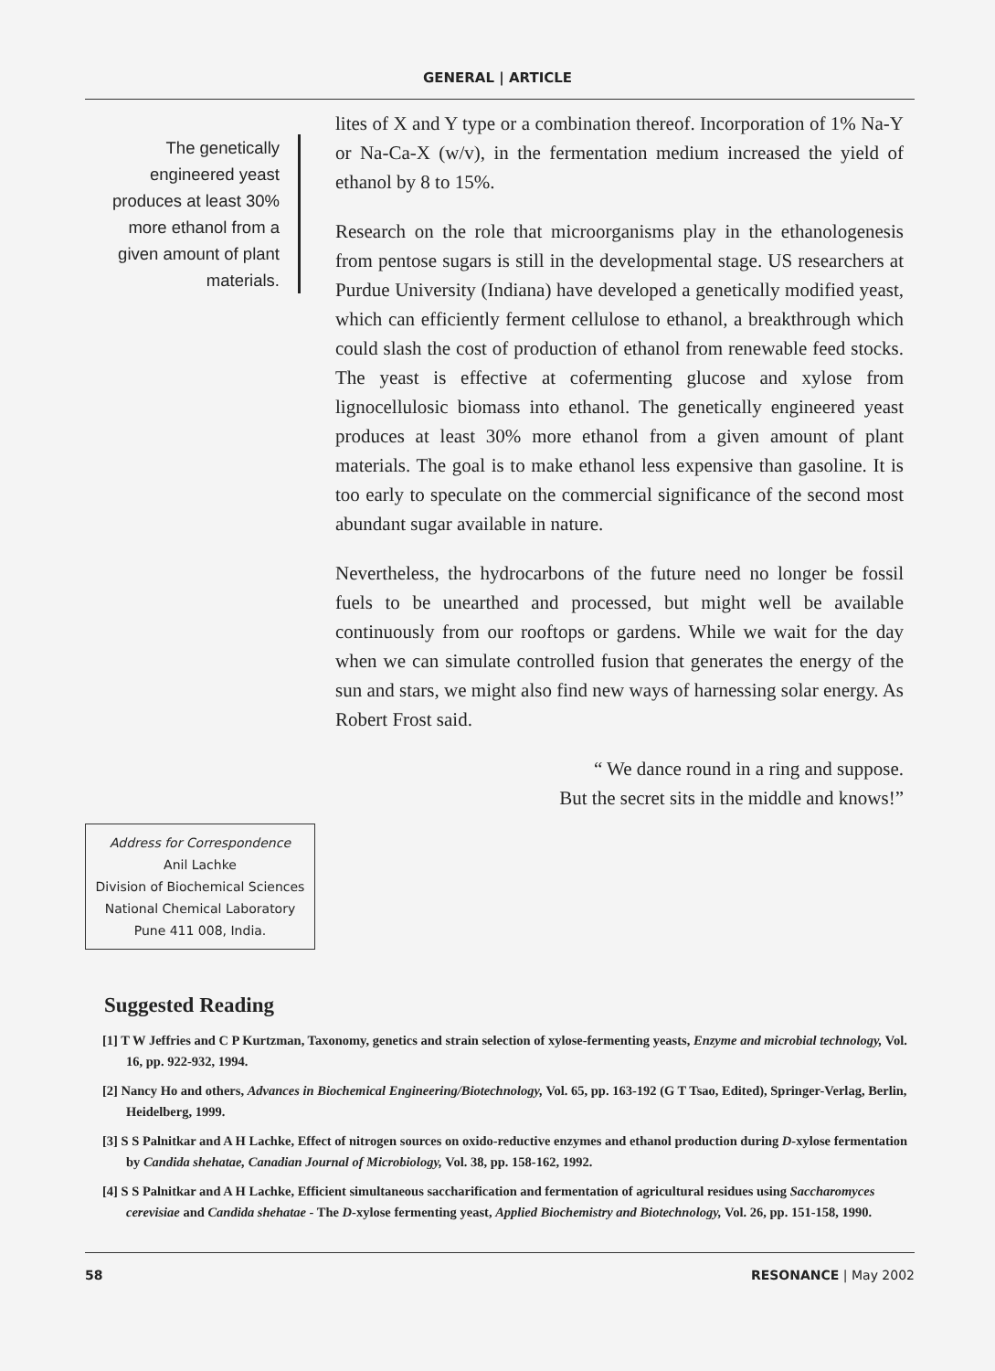GENERAL | ARTICLE
The genetically engineered yeast produces at least 30% more ethanol from a given amount of plant materials.
Address for Correspondence
Anil Lachke
Division of Biochemical Sciences
National Chemical Laboratory
Pune 411 008, India.
lites of X and Y type or a combination thereof. Incorporation of 1% Na-Y or Na-Ca-X (w/v), in the fermentation medium increased the yield of ethanol by 8 to 15%.
Research on the role that microorganisms play in the ethanologenesis from pentose sugars is still in the developmental stage. US researchers at Purdue University (Indiana) have developed a genetically modified yeast, which can efficiently ferment cellulose to ethanol, a breakthrough which could slash the cost of production of ethanol from renewable feed stocks. The yeast is effective at cofermenting glucose and xylose from lignocellulosic biomass into ethanol. The genetically engineered yeast produces at least 30% more ethanol from a given amount of plant materials. The goal is to make ethanol less expensive than gasoline. It is too early to speculate on the commercial significance of the second most abundant sugar available in nature.
Nevertheless, the hydrocarbons of the future need no longer be fossil fuels to be unearthed and processed, but might well be available continuously from our rooftops or gardens. While we wait for the day when we can simulate controlled fusion that generates the energy of the sun and stars, we might also find new ways of harnessing solar energy. As Robert Frost said.
“ We dance round in a ring and suppose.
But the secret sits in the middle and knows!”
Suggested Reading
[1] T W Jeffries and C P Kurtzman, Taxonomy, genetics and strain selection of xylose-fermenting yeasts, Enzyme and microbial technology, Vol. 16, pp. 922-932, 1994.
[2] Nancy Ho and others, Advances in Biochemical Engineering/Biotechnology, Vol. 65, pp. 163-192 (G T Tsao, Edited), Springer-Verlag, Berlin, Heidelberg, 1999.
[3] S S Palnitkar and A H Lachke, Effect of nitrogen sources on oxido-reductive enzymes and ethanol production during D-xylose fermentation by Candida shehatae, Canadian Journal of Microbiology, Vol. 38, pp. 158-162, 1992.
[4] S S Palnitkar and A H Lachke, Efficient simultaneous saccharification and fermentation of agricultural residues using Saccharomyces cerevisiae and Candida shehatae - The D-xylose fermenting yeast, Applied Biochemistry and Biotechnology, Vol. 26, pp. 151-158, 1990.
58 RESONANCE | May 2002